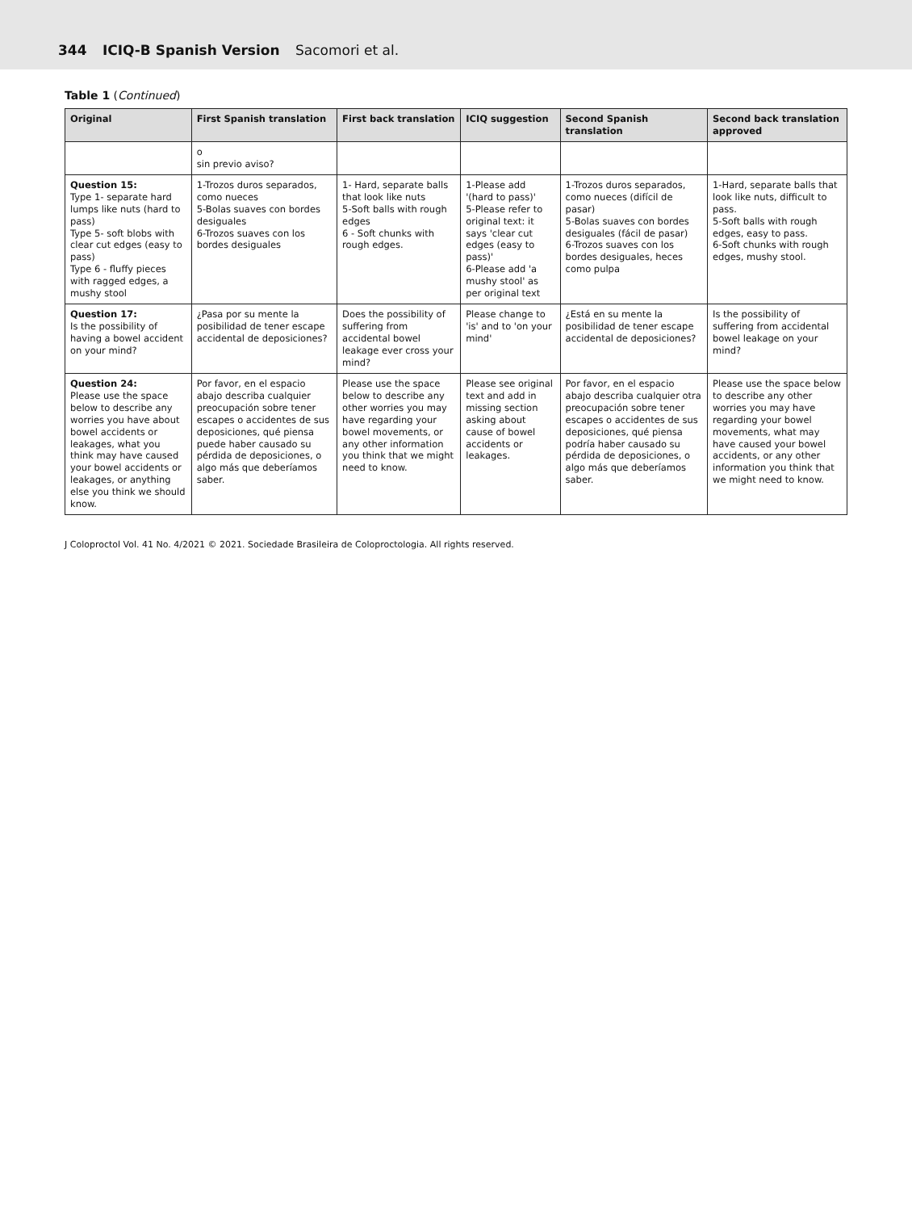344 ICIQ-B Spanish Version Sacomori et al.
Table 1 (Continued)
| Original | First Spanish translation | First back translation | ICIQ suggestion | Second Spanish translation | Second back translation approved |
| --- | --- | --- | --- | --- | --- |
| | o sin previo aviso? | | | | |
| Question 15: Type 1- separate hard lumps like nuts (hard to pass) Type 5- soft blobs with clear cut edges (easy to pass) Type 6 - fluffy pieces with ragged edges, a mushy stool | 1-Trozos duros separados, como nueces 5-Bolas suaves con bordes desiguales 6-Trozos suaves con los bordes desiguales | 1- Hard, separate balls that look like nuts 5-Soft balls with rough edges 6 - Soft chunks with rough edges. | 1-Please add '(hard to pass)' 5-Please refer to original text: it says 'clear cut edges (easy to pass)' 6-Please add 'a mushy stool' as per original text | 1-Trozos duros separados, como nueces (difícil de pasar) 5-Bolas suaves con bordes desiguales (fácil de pasar) 6-Trozos suaves con los bordes desiguales, heces como pulpa | 1-Hard, separate balls that look like nuts, difficult to pass. 5-Soft balls with rough edges, easy to pass. 6-Soft chunks with rough edges, mushy stool. |
| Question 17: Is the possibility of having a bowel accident on your mind? | ¿Pasa por su mente la posibilidad de tener escape accidental de deposiciones? | Does the possibility of suffering from accidental bowel leakage ever cross your mind? | Please change to 'is' and to 'on your mind' | ¿Está en su mente la posibilidad de tener escape accidental de deposiciones? | Is the possibility of suffering from accidental bowel leakage on your mind? |
| Question 24: Please use the space below to describe any worries you have about bowel accidents or leakages, what you think may have caused your bowel accidents or leakages, or anything else you think we should know. | Por favor, en el espacio abajo describa cualquier preocupación sobre tener escapes o accidentes de sus deposiciones, qué piensa puede haber causado su pérdida de deposiciones, o algo más que deberíamos saber. | Please use the space below to describe any other worries you may have regarding your bowel movements, or any other information you think that we might need to know. | Please see original text and add in missing section asking about cause of bowel accidents or leakages. | Por favor, en el espacio abajo describa cualquier otra preocupación sobre tener escapes o accidentes de sus deposiciones, qué piensa podría haber causado su pérdida de deposiciones, o algo más que deberíamos saber. | Please use the space below to describe any other worries you may have regarding your bowel movements, what may have caused your bowel accidents, or any other information you think that we might need to know. |
J Coloproctol Vol. 41 No. 4/2021 © 2021. Sociedade Brasileira de Coloproctologia. All rights reserved.